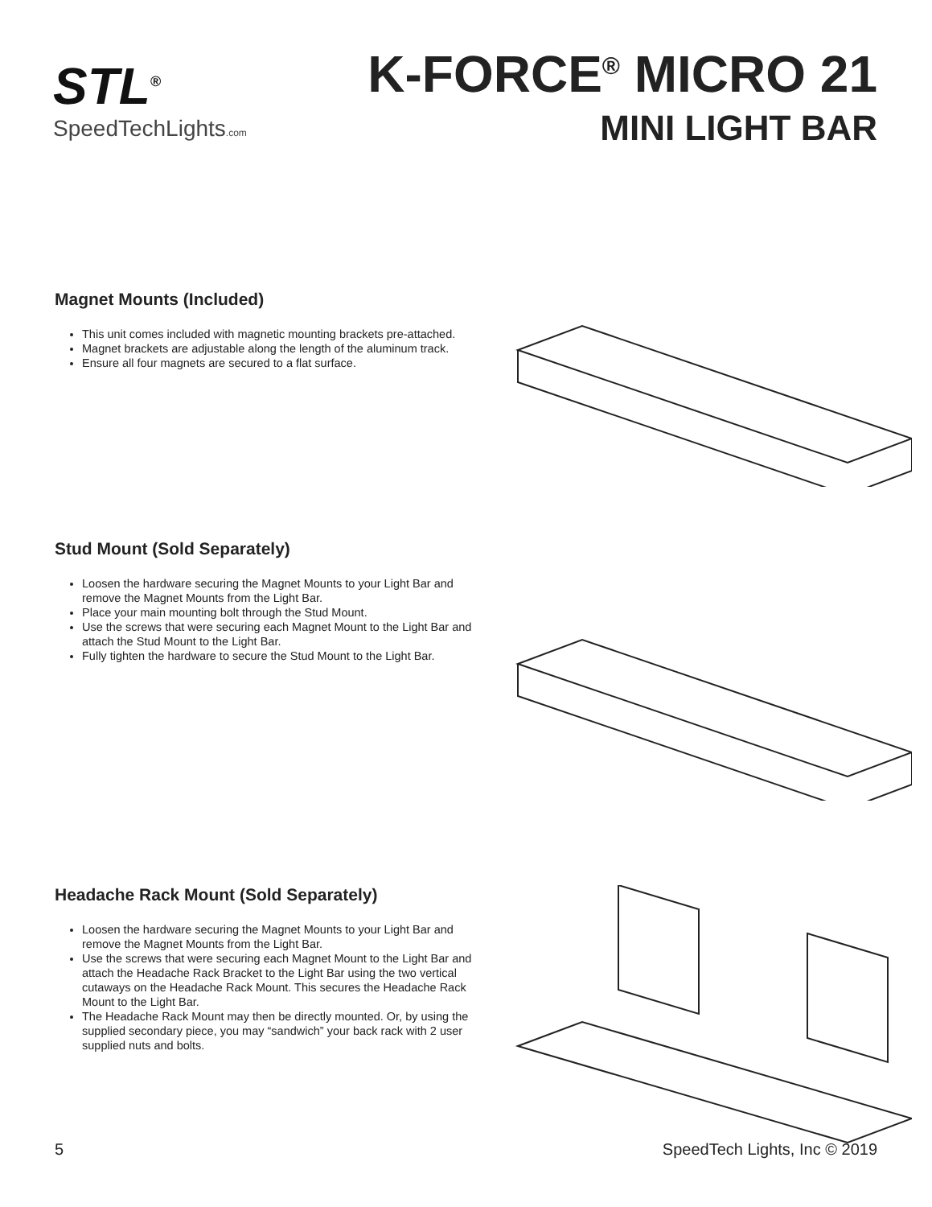STL<sup>®</sup>
SpeedTechLights.com
K-FORCE<sup>®</sup> MICRO 21
MINI LIGHT BAR
Magnet Mounts (Included)
This unit comes included with magnetic mounting brackets pre-attached.
Magnet brackets are adjustable along the length of the aluminum track.
Ensure all four magnets are secured to a flat surface.
Stud Mount (Sold Separately)
Loosen the hardware securing the Magnet Mounts to your Light Bar and remove the Magnet Mounts from the Light Bar.
Place your main mounting bolt through the Stud Mount.
Use the screws that were securing each Magnet Mount to the Light Bar and attach the Stud Mount to the Light Bar.
Fully tighten the hardware to secure the Stud Mount to the Light Bar.
Headache Rack Mount (Sold Separately)
Loosen the hardware securing the Magnet Mounts to your Light Bar and remove the Magnet Mounts from the Light Bar.
Use the screws that were securing each Magnet Mount to the Light Bar and attach the Headache Rack Bracket to the Light Bar using the two vertical cutaways on the Headache Rack Mount. This secures the Headache Rack Mount to the Light Bar.
The Headache Rack Mount may then be directly mounted. Or, by using the supplied secondary piece, you may “sandwich” your back rack with 2 user supplied nuts and bolts.
5 SpeedTech Lights, Inc © 2019